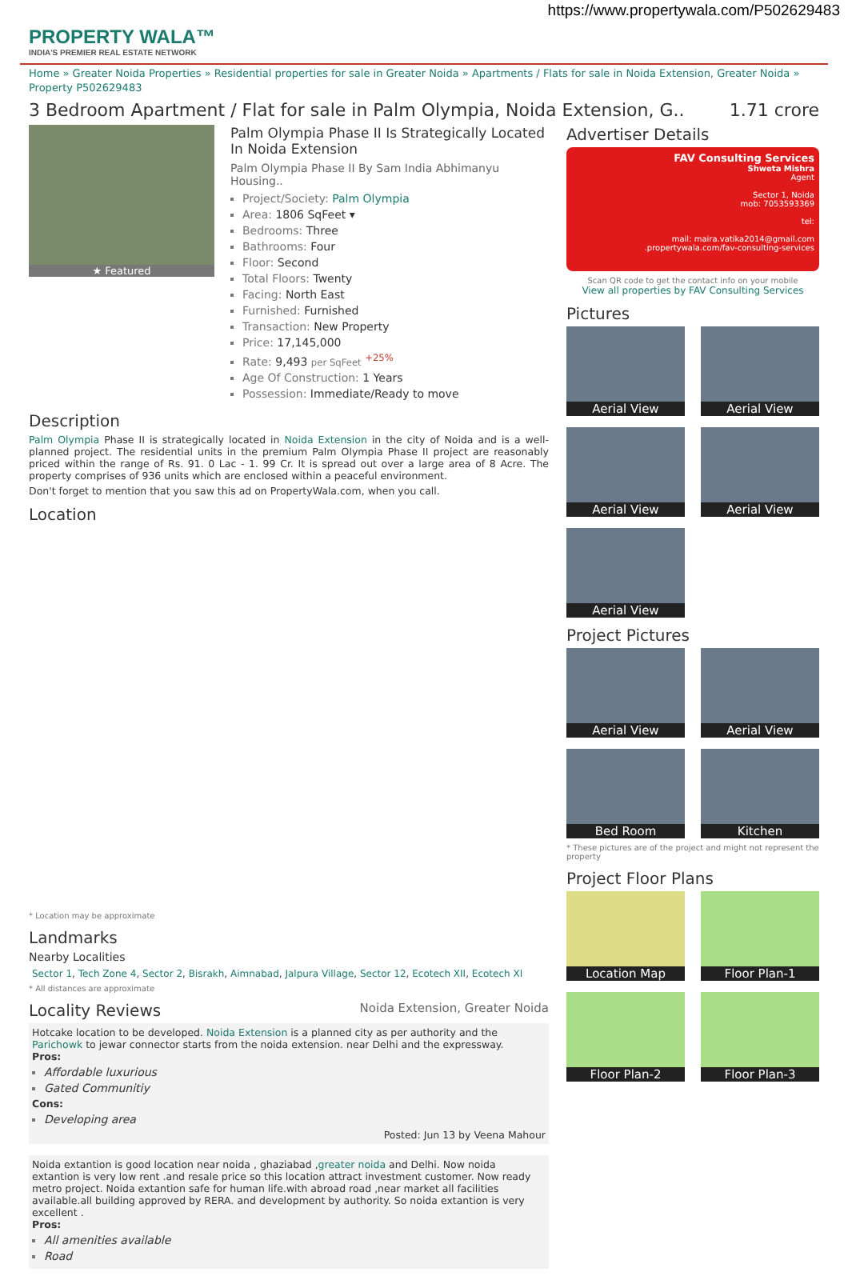https://www.propertywala.com/P502629483
PROPERTY WALA™
INDIA'S PREMIER REAL ESTATE NETWORK
Home » Greater Noida Properties » Residential properties for sale in Greater Noida » Apartments / Flats for sale in Noida Extension, Greater Noida » Property P502629483
3 Bedroom Apartment / Flat for sale in Palm Olympia, Noida Extension, G.. 1.71 crore
★ Featured
Palm Olympia Phase II Is Strategically Located In Noida Extension
Palm Olympia Phase II By Sam India Abhimanyu Housing..
Project/Society: Palm Olympia
Area: 1806 SqFeet ▾
Bedrooms: Three
Bathrooms: Four
Floor: Second
Total Floors: Twenty
Facing: North East
Furnished: Furnished
Transaction: New Property
Price: 17,145,000
Rate: 9,493 per SqFeet <sup>+25%</sup>
Age Of Construction: 1 Years
Possession: Immediate/Ready to move
Description
Palm Olympia Phase II is strategically located in Noida Extension in the city of Noida and is a well-planned project. The residential units in the premium Palm Olympia Phase II project are reasonably priced within the range of Rs. 91. 0 Lac - 1. 99 Cr. It is spread out over a large area of 8 Acre. The property comprises of 936 units which are enclosed within a peaceful environment.
Don't forget to mention that you saw this ad on PropertyWala.com, when you call.
Location
* Location may be approximate
Landmarks
Nearby Localities
Sector 1, Tech Zone 4, Sector 2, Bisrakh, Aimnabad, Jalpura Village, Sector 12, Ecotech XII, Ecotech XI
* All distances are approximate
Locality Reviews Noida Extension, Greater Noida
Hotcake location to be developed. Noida Extension is a planned city as per authority and the Parichowk to jewar connector starts from the noida extension. near Delhi and the expressway.
Pros:
Affordable luxurious
Gated Communitiy
Cons:
Developing area
Posted: Jun 13 by Veena Mahour
Noida extantion is good location near noida , ghaziabad ,greater noida and Delhi. Now noida extantion is very low rent .and resale price so this location attract investment customer. Now ready metro project. Noida extantion safe for human life.with abroad road ,near market all facilities available.all building approved by RERA. and development by authority. So noida extantion is very excellent .
Pros:
All amenities available
Road
Advertiser Details
FAV Consulting Services
Shweta Mishra
Agent
Sector 1, Noida
mob: 7053593369
tel:
mail: maira.vatika2014@gmail.com
.propertywala.com/fav-consulting-services
Scan QR code to get the contact info on your mobile
View all properties by FAV Consulting Services
Pictures
Aerial View
Aerial View
Aerial View
Aerial View
Aerial View
Project Pictures
Aerial View
Aerial View
Bed Room
Kitchen
* These pictures are of the project and might not represent the property
Project Floor Plans
Location Map
Floor Plan-1
Floor Plan-2
Floor Plan-3